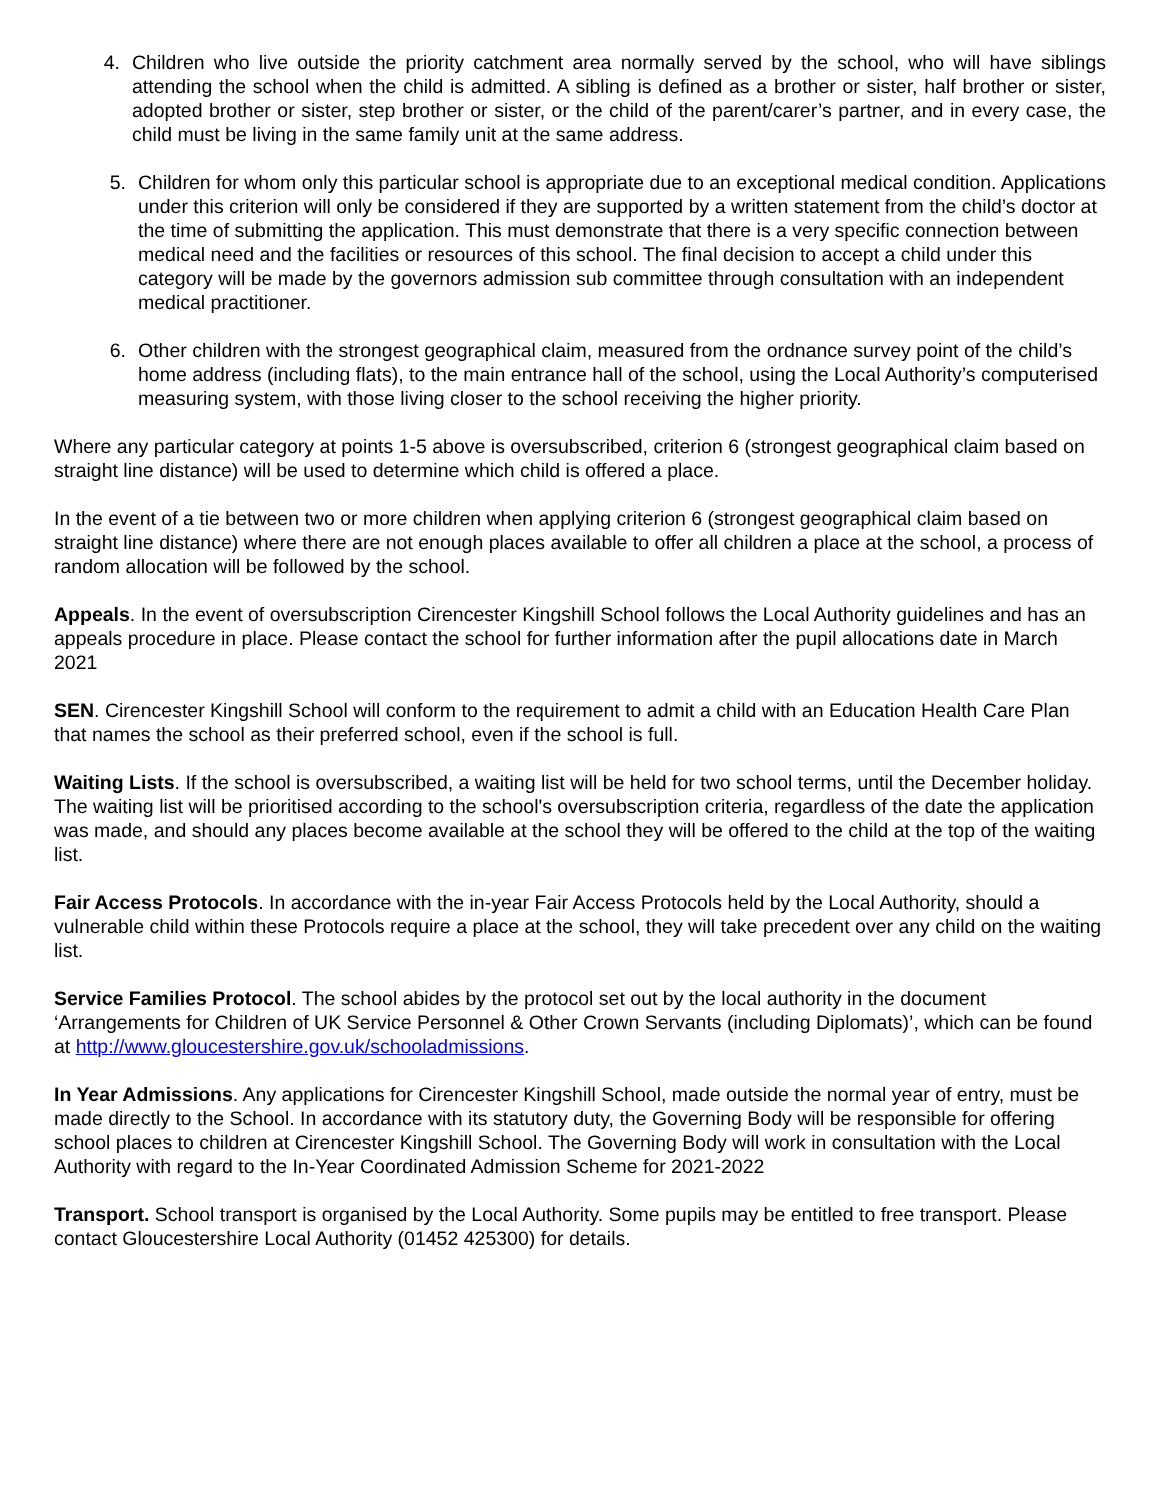4. Children who live outside the priority catchment area normally served by the school, who will have siblings attending the school when the child is admitted. A sibling is defined as a brother or sister, half brother or sister, adopted brother or sister, step brother or sister, or the child of the parent/carer’s partner, and in every case, the child must be living in the same family unit at the same address.
5. Children for whom only this particular school is appropriate due to an exceptional medical condition. Applications under this criterion will only be considered if they are supported by a written statement from the child’s doctor at the time of submitting the application. This must demonstrate that there is a very specific connection between medical need and the facilities or resources of this school. The final decision to accept a child under this category will be made by the governors admission sub committee through consultation with an independent medical practitioner.
6. Other children with the strongest geographical claim, measured from the ordnance survey point of the child’s home address (including flats), to the main entrance hall of the school, using the Local Authority’s computerised measuring system, with those living closer to the school receiving the higher priority.
Where any particular category at points 1-5 above is oversubscribed, criterion 6 (strongest geographical claim based on straight line distance) will be used to determine which child is offered a place.
In the event of a tie between two or more children when applying criterion 6 (strongest geographical claim based on straight line distance) where there are not enough places available to offer all children a place at the school, a process of random allocation will be followed by the school.
Appeals. In the event of oversubscription Cirencester Kingshill School follows the Local Authority guidelines and has an appeals procedure in place. Please contact the school for further information after the pupil allocations date in March 2021
SEN. Cirencester Kingshill School will conform to the requirement to admit a child with an Education Health Care Plan that names the school as their preferred school, even if the school is full.
Waiting Lists. If the school is oversubscribed, a waiting list will be held for two school terms, until the December holiday. The waiting list will be prioritised according to the school's oversubscription criteria, regardless of the date the application was made, and should any places become available at the school they will be offered to the child at the top of the waiting list.
Fair Access Protocols. In accordance with the in-year Fair Access Protocols held by the Local Authority, should a vulnerable child within these Protocols require a place at the school, they will take precedent over any child on the waiting list.
Service Families Protocol. The school abides by the protocol set out by the local authority in the document ‘Arrangements for Children of UK Service Personnel & Other Crown Servants (including Diplomats)’, which can be found at http://www.gloucestershire.gov.uk/schooladmissions.
In Year Admissions. Any applications for Cirencester Kingshill School, made outside the normal year of entry, must be made directly to the School. In accordance with its statutory duty, the Governing Body will be responsible for offering school places to children at Cirencester Kingshill School. The Governing Body will work in consultation with the Local Authority with regard to the In-Year Coordinated Admission Scheme for 2021-2022
Transport. School transport is organised by the Local Authority. Some pupils may be entitled to free transport. Please contact Gloucestershire Local Authority (01452 425300) for details.